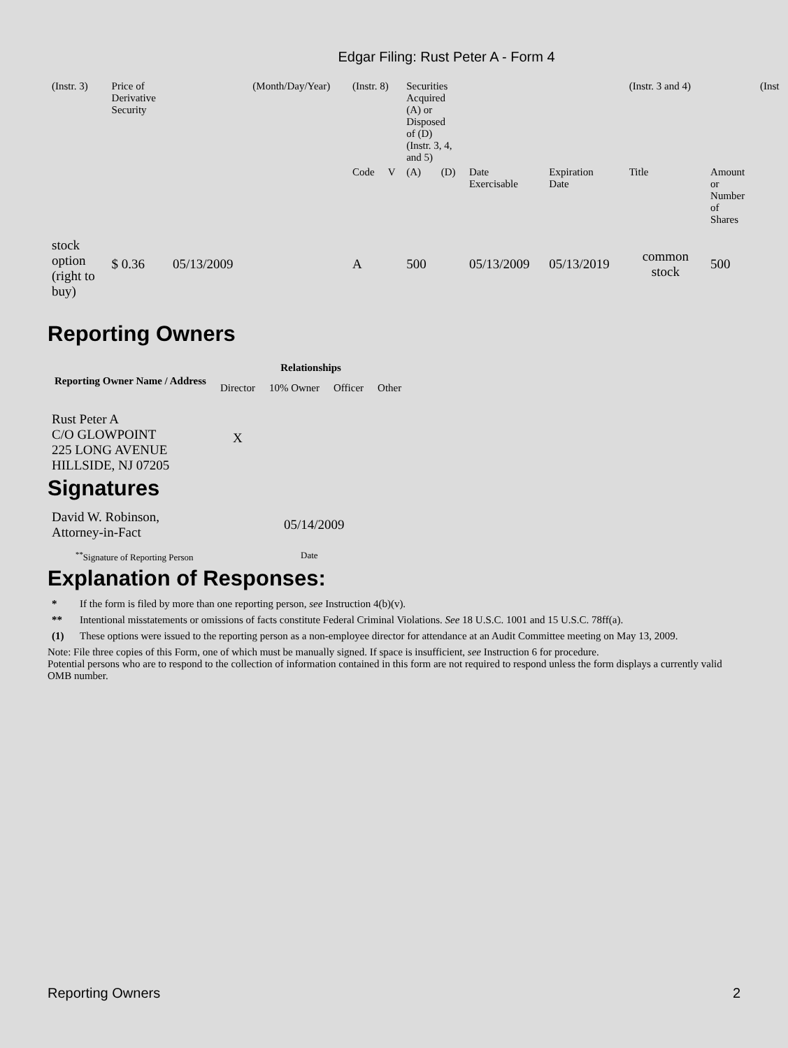Edgar Filing: Rust Peter A - Form 4
| (Instr. 3) | Price of Derivative Security | | (Month/Day/Year) | (Instr. 8) | | Securities Acquired (A) or Disposed of (D) (Instr. 3, 4, and 5) | | | | (Instr. 3 and 4) | | (Inst |
| | | | | Code | V | (A) | (D) | Date Exercisable | Expiration Date | Title | Amount or Number of Shares | |
| stock option (right to buy) | $ 0.36 | 05/13/2009 | | A | | 500 | | 05/13/2009 | 05/13/2019 | common stock | 500 | |
Reporting Owners
| Reporting Owner Name / Address | Relationships | | | |
| --- | --- | --- | --- | --- |
| | Director | 10% Owner | Officer | Other |
| Rust Peter A C/O GLOWPOINT 225 LONG AVENUE HILLSIDE, NJ 07205 | X | | | |
Signatures
| David W. Robinson, Attorney-in-Fact | 05/14/2009 |
| <sup>**</sup> Signature of Reporting Person | Date |
Explanation of Responses:
* If the form is filed by more than one reporting person, see Instruction 4(b)(v).
** Intentional misstatements or omissions of facts constitute Federal Criminal Violations. See 18 U.S.C. 1001 and 15 U.S.C. 78ff(a).
(1) These options were issued to the reporting person as a non-employee director for attendance at an Audit Committee meeting on May 13, 2009.
Note: File three copies of this Form, one of which must be manually signed. If space is insufficient, see Instruction 6 for procedure.
Potential persons who are to respond to the collection of information contained in this form are not required to respond unless the form displays a currently valid OMB number.
Reporting Owners 2